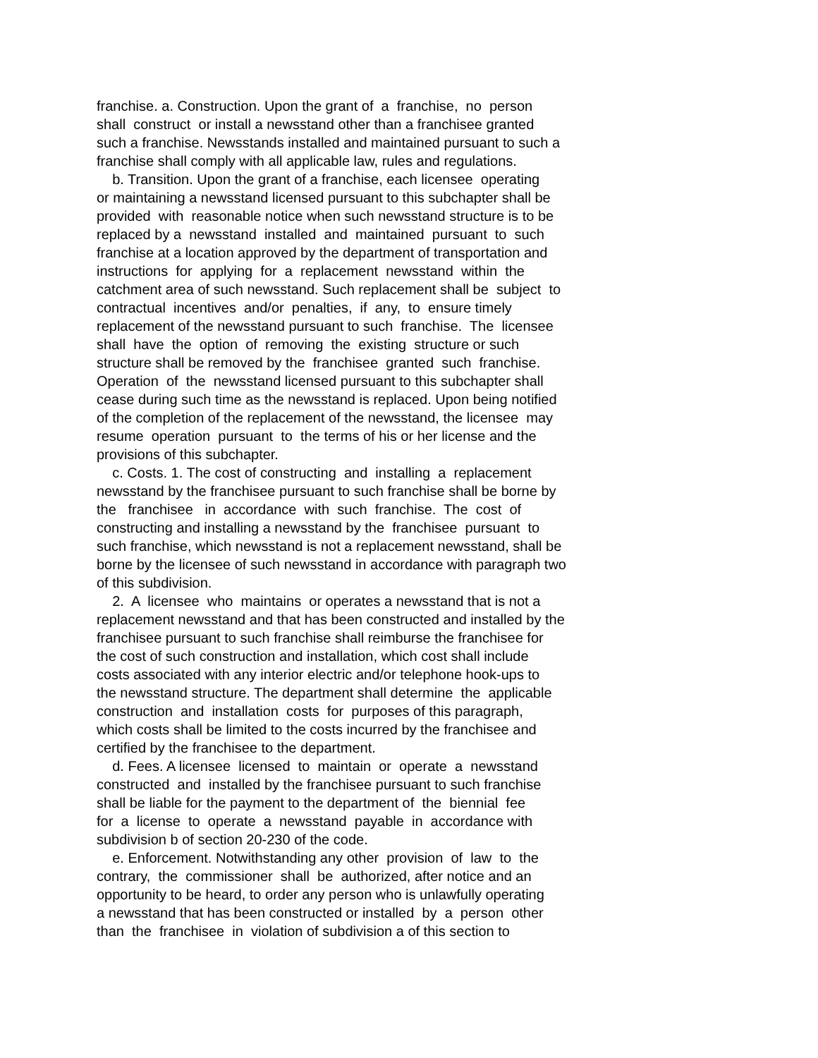franchise. a. Construction. Upon the grant of a franchise, no person shall construct or install a newsstand other than a franchisee granted such a franchise. Newsstands installed and maintained pursuant to such a franchise shall comply with all applicable law, rules and regulations. b. Transition. Upon the grant of a franchise, each licensee operating or maintaining a newsstand licensed pursuant to this subchapter shall be provided with reasonable notice when such newsstand structure is to be replaced by a newsstand installed and maintained pursuant to such franchise at a location approved by the department of transportation and instructions for applying for a replacement newsstand within the catchment area of such newsstand. Such replacement shall be subject to contractual incentives and/or penalties, if any, to ensure timely replacement of the newsstand pursuant to such franchise. The licensee shall have the option of removing the existing structure or such structure shall be removed by the franchisee granted such franchise. Operation of the newsstand licensed pursuant to this subchapter shall cease during such time as the newsstand is replaced. Upon being notified of the completion of the replacement of the newsstand, the licensee may resume operation pursuant to the terms of his or her license and the provisions of this subchapter. c. Costs. 1. The cost of constructing and installing a replacement newsstand by the franchisee pursuant to such franchise shall be borne by the franchisee in accordance with such franchise. The cost of constructing and installing a newsstand by the franchisee pursuant to such franchise, which newsstand is not a replacement newsstand, shall be borne by the licensee of such newsstand in accordance with paragraph two of this subdivision. 2. A licensee who maintains or operates a newsstand that is not a replacement newsstand and that has been constructed and installed by the franchisee pursuant to such franchise shall reimburse the franchisee for the cost of such construction and installation, which cost shall include costs associated with any interior electric and/or telephone hook-ups to the newsstand structure. The department shall determine the applicable construction and installation costs for purposes of this paragraph, which costs shall be limited to the costs incurred by the franchisee and certified by the franchisee to the department. d. Fees. A licensee licensed to maintain or operate a newsstand constructed and installed by the franchisee pursuant to such franchise shall be liable for the payment to the department of the biennial fee for a license to operate a newsstand payable in accordance with subdivision b of section 20-230 of the code. e. Enforcement. Notwithstanding any other provision of law to the contrary, the commissioner shall be authorized, after notice and an opportunity to be heard, to order any person who is unlawfully operating a newsstand that has been constructed or installed by a person other than the franchisee in violation of subdivision a of this section to